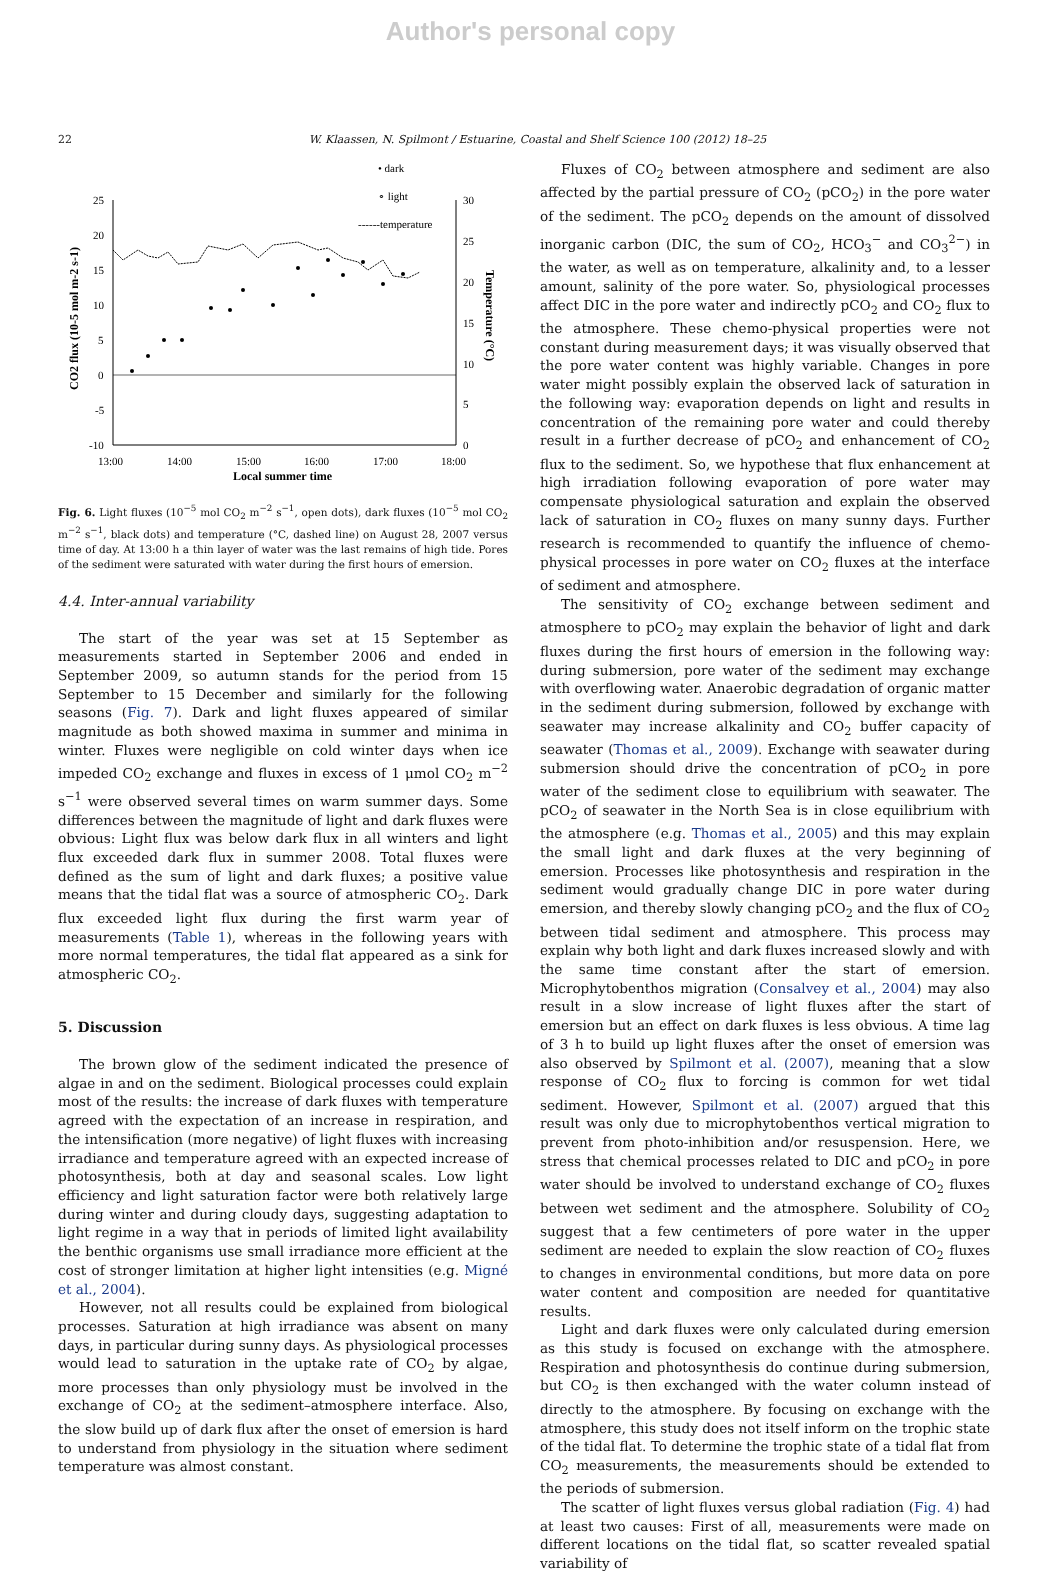Author's personal copy
22 W. Klaassen, N. Spilmont / Estuarine, Coastal and Shelf Science 100 (2012) 18–25
• dark
∘ light
------temperature
25
20
15
10
5
0
-5
-10
30
25
20
15
10
5
0
13:00
14:00
15:00
16:00
17:00
18:00
Local summer time
CO2 flux (10-5 mol m-2 s-1)
Temperature (°C)
Fig. 6. Light fluxes (10<sup>−5</sup> mol CO<sub>2</sub> m<sup>−2</sup> s<sup>−1</sup>, open dots), dark fluxes (10<sup>−5</sup> mol CO<sub>2</sub> m<sup>−2</sup> s<sup>−1</sup>, black dots) and temperature (°C, dashed line) on August 28, 2007 versus time of day. At 13:00 h a thin layer of water was the last remains of high tide. Pores of the sediment were saturated with water during the first hours of emersion.
4.4. Inter-annual variability
The start of the year was set at 15 September as measurements started in September 2006 and ended in September 2009, so autumn stands for the period from 15 September to 15 December and similarly for the following seasons (Fig. 7). Dark and light fluxes appeared of similar magnitude as both showed maxima in summer and minima in winter. Fluxes were negligible on cold winter days when ice impeded CO<sub>2</sub> exchange and fluxes in excess of 1 μmol CO<sub>2</sub> m<sup>−2</sup> s<sup>−1</sup> were observed several times on warm summer days. Some differences between the magnitude of light and dark fluxes were obvious: Light flux was below dark flux in all winters and light flux exceeded dark flux in summer 2008. Total fluxes were defined as the sum of light and dark fluxes; a positive value means that the tidal flat was a source of atmospheric CO<sub>2</sub>. Dark flux exceeded light flux during the first warm year of measurements (Table 1), whereas in the following years with more normal temperatures, the tidal flat appeared as a sink for atmospheric CO<sub>2</sub>.
5. Discussion
The brown glow of the sediment indicated the presence of algae in and on the sediment. Biological processes could explain most of the results: the increase of dark fluxes with temperature agreed with the expectation of an increase in respiration, and the intensification (more negative) of light fluxes with increasing irradiance and temperature agreed with an expected increase of photosynthesis, both at day and seasonal scales. Low light efficiency and light saturation factor were both relatively large during winter and during cloudy days, suggesting adaptation to light regime in a way that in periods of limited light availability the benthic organisms use small irradiance more efficient at the cost of stronger limitation at higher light intensities (e.g. Migné et al., 2004).
However, not all results could be explained from biological processes. Saturation at high irradiance was absent on many days, in particular during sunny days. As physiological processes would lead to saturation in the uptake rate of CO<sub>2</sub> by algae, more processes than only physiology must be involved in the exchange of CO<sub>2</sub> at the sediment–atmosphere interface. Also, the slow build up of dark flux after the onset of emersion is hard to understand from physiology in the situation where sediment temperature was almost constant.
Fluxes of CO<sub>2</sub> between atmosphere and sediment are also affected by the partial pressure of CO<sub>2</sub> (pCO<sub>2</sub>) in the pore water of the sediment. The pCO<sub>2</sub> depends on the amount of dissolved inorganic carbon (DIC, the sum of CO<sub>2</sub>, HCO<sub>3</sub><sup>−</sup> and CO<sub>3</sub><sup>2−</sup>) in the water, as well as on temperature, alkalinity and, to a lesser amount, salinity of the pore water. So, physiological processes affect DIC in the pore water and indirectly pCO<sub>2</sub> and CO<sub>2</sub> flux to the atmosphere. These chemo-physical properties were not constant during measurement days; it was visually observed that the pore water content was highly variable. Changes in pore water might possibly explain the observed lack of saturation in the following way: evaporation depends on light and results in concentration of the remaining pore water and could thereby result in a further decrease of pCO<sub>2</sub> and enhancement of CO<sub>2</sub> flux to the sediment. So, we hypothese that flux enhancement at high irradiation following evaporation of pore water may compensate physiological saturation and explain the observed lack of saturation in CO<sub>2</sub> fluxes on many sunny days. Further research is recommended to quantify the influence of chemo-physical processes in pore water on CO<sub>2</sub> fluxes at the interface of sediment and atmosphere.
The sensitivity of CO<sub>2</sub> exchange between sediment and atmosphere to pCO<sub>2</sub> may explain the behavior of light and dark fluxes during the first hours of emersion in the following way: during submersion, pore water of the sediment may exchange with overflowing water. Anaerobic degradation of organic matter in the sediment during submersion, followed by exchange with seawater may increase alkalinity and CO<sub>2</sub> buffer capacity of seawater (Thomas et al., 2009). Exchange with seawater during submersion should drive the concentration of pCO<sub>2</sub> in pore water of the sediment close to equilibrium with seawater. The pCO<sub>2</sub> of seawater in the North Sea is in close equilibrium with the atmosphere (e.g. Thomas et al., 2005) and this may explain the small light and dark fluxes at the very beginning of emersion. Processes like photosynthesis and respiration in the sediment would gradually change DIC in pore water during emersion, and thereby slowly changing pCO<sub>2</sub> and the flux of CO<sub>2</sub> between tidal sediment and atmosphere. This process may explain why both light and dark fluxes increased slowly and with the same time constant after the start of emersion. Microphytobenthos migration (Consalvey et al., 2004) may also result in a slow increase of light fluxes after the start of emersion but an effect on dark fluxes is less obvious. A time lag of 3 h to build up light fluxes after the onset of emersion was also observed by Spilmont et al. (2007), meaning that a slow response of CO<sub>2</sub> flux to forcing is common for wet tidal sediment. However, Spilmont et al. (2007) argued that this result was only due to microphytobenthos vertical migration to prevent from photo-inhibition and/or resuspension. Here, we stress that chemical processes related to DIC and pCO<sub>2</sub> in pore water should be involved to understand exchange of CO<sub>2</sub> fluxes between wet sediment and the atmosphere. Solubility of CO<sub>2</sub> suggest that a few centimeters of pore water in the upper sediment are needed to explain the slow reaction of CO<sub>2</sub> fluxes to changes in environmental conditions, but more data on pore water content and composition are needed for quantitative results.
Light and dark fluxes were only calculated during emersion as this study is focused on exchange with the atmosphere. Respiration and photosynthesis do continue during submersion, but CO<sub>2</sub> is then exchanged with the water column instead of directly to the atmosphere. By focusing on exchange with the atmosphere, this study does not itself inform on the trophic state of the tidal flat. To determine the trophic state of a tidal flat from CO<sub>2</sub> measurements, the measurements should be extended to the periods of submersion.
The scatter of light fluxes versus global radiation (Fig. 4) had at least two causes: First of all, measurements were made on different locations on the tidal flat, so scatter revealed spatial variability of